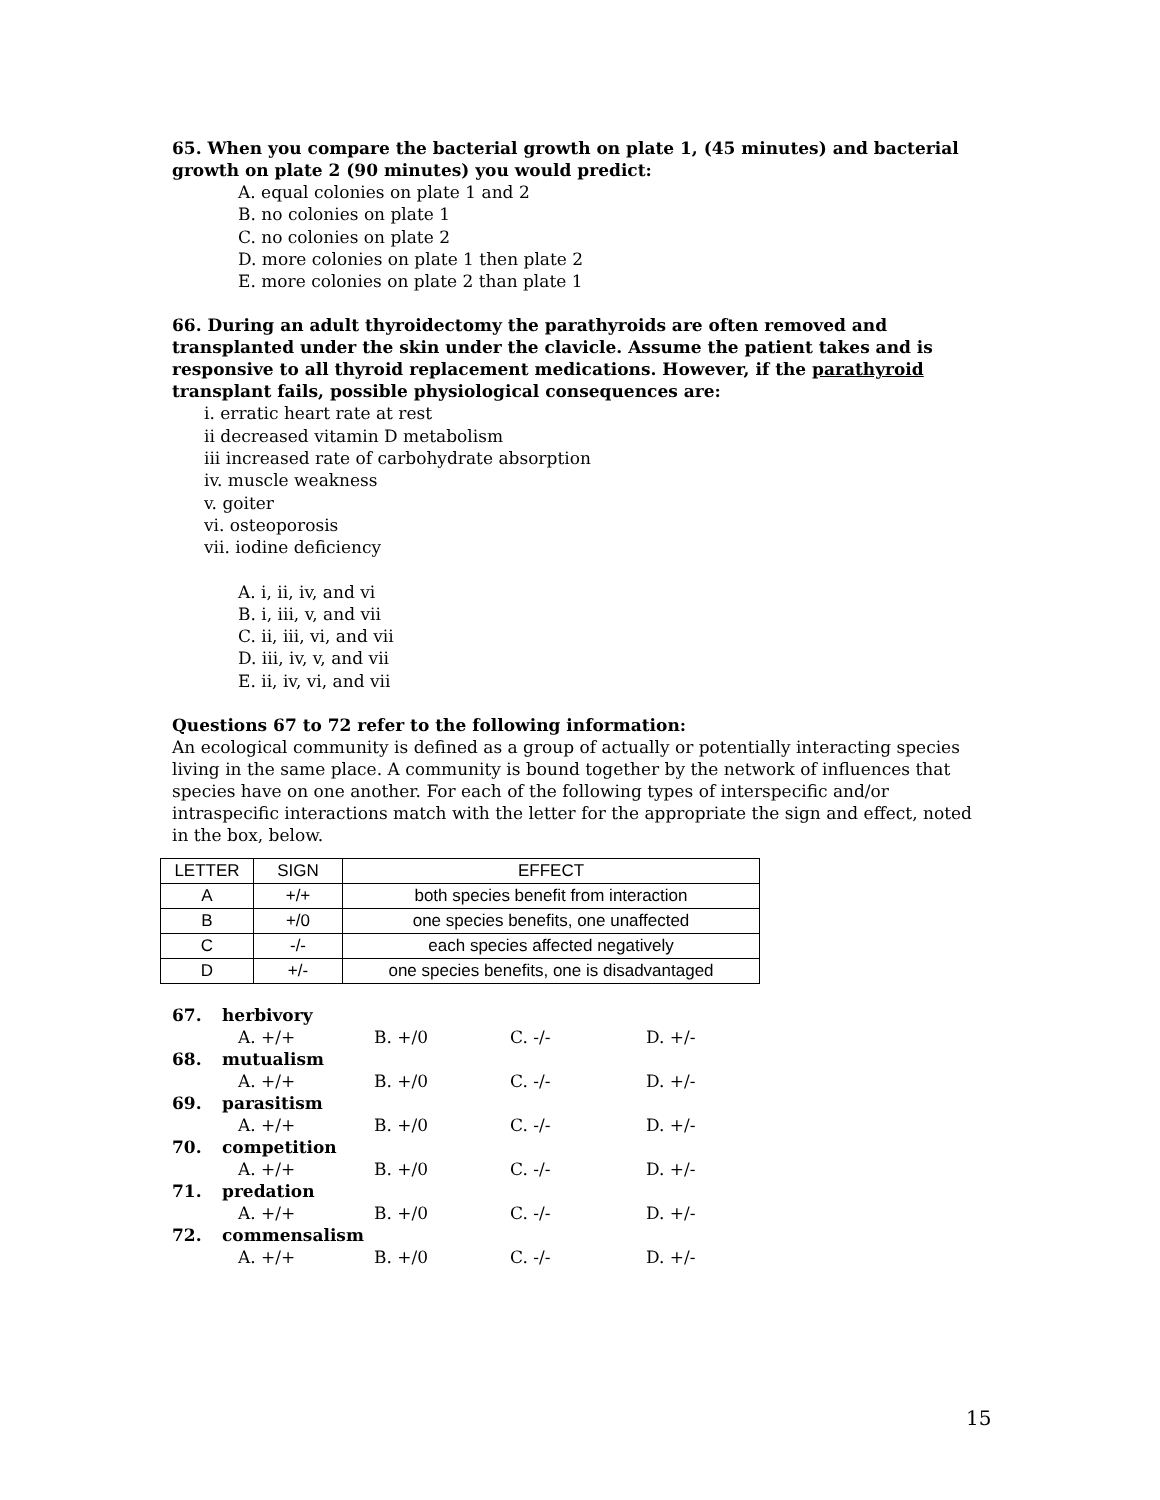65. When you compare the bacterial growth on plate 1, (45 minutes) and bacterial growth on plate 2 (90 minutes) you would predict:
A. equal colonies on plate 1 and 2
B. no colonies on plate 1
C. no colonies on plate 2
D. more colonies on plate 1 then plate 2
E. more colonies on plate 2 than plate 1
66. During an adult thyroidectomy the parathyroids are often removed and transplanted under the skin under the clavicle. Assume the patient takes and is responsive to all thyroid replacement medications. However, if the parathyroid transplant fails, possible physiological consequences are:
i. erratic heart rate at rest
ii decreased vitamin D metabolism
iii increased rate of carbohydrate absorption
iv. muscle weakness
v. goiter
vi. osteoporosis
vii. iodine deficiency
A. i, ii, iv, and vi
B. i, iii, v, and vii
C. ii, iii, vi, and vii
D. iii, iv, v, and vii
E. ii, iv, vi, and vii
Questions 67 to 72 refer to the following information:
An ecological community is defined as a group of actually or potentially interacting species living in the same place. A community is bound together by the network of influences that species have on one another. For each of the following types of interspecific and/or intraspecific interactions match with the letter for the appropriate the sign and effect, noted in the box, below.
| LETTER | SIGN | EFFECT |
| A | +/+ | both species benefit from interaction |
| B | +/0 | one species benefits, one unaffected |
| C | -/- | each species affected negatively |
| D | +/- | one species benefits, one is disadvantaged |
| 67. | herbivory | | | |
| | A. +/+ | B. +/0 | C. -/- | D. +/- |
| 68. | mutualism | | | |
| | A. +/+ | B. +/0 | C. -/- | D. +/- |
| 69. | parasitism | | | |
| | A. +/+ | B. +/0 | C. -/- | D. +/- |
| 70. | competition | | | |
| | A. +/+ | B. +/0 | C. -/- | D. +/- |
| 71. | predation | | | |
| | A. +/+ | B. +/0 | C. -/- | D. +/- |
| 72. | commensalism | | | |
| | A. +/+ | B. +/0 | C. -/- | D. +/- |
15